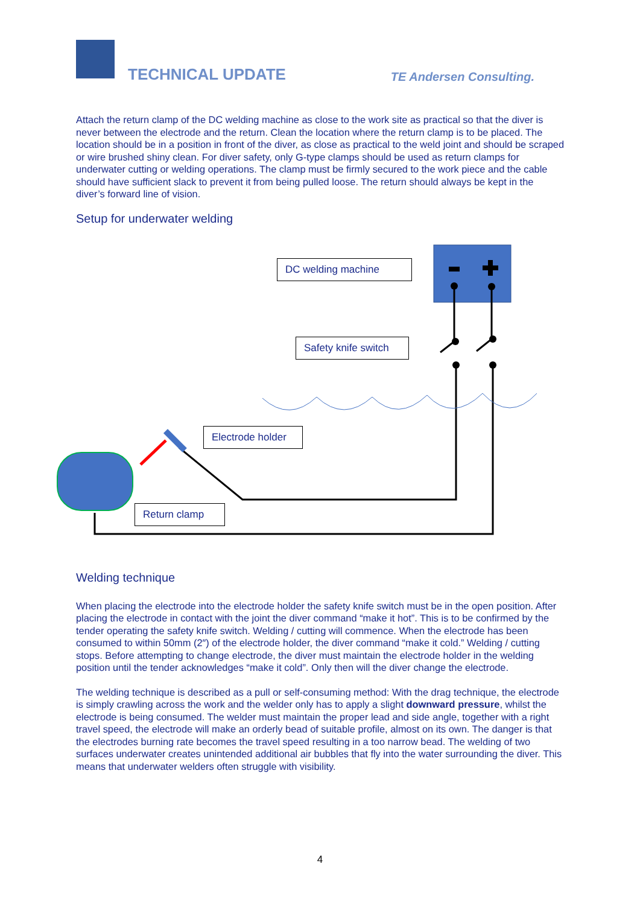TECHNICAL UPDATE TE Andersen Consulting.
Attach the return clamp of the DC welding machine as close to the work site as practical so that the diver is never between the electrode and the return. Clean the location where the return clamp is to be placed. The location should be in a position in front of the diver, as close as practical to the weld joint and should be scraped or wire brushed shiny clean. For diver safety, only G-type clamps should be used as return clamps for underwater cutting or welding operations. The clamp must be firmly secured to the work piece and the cable should have sufficient slack to prevent it from being pulled loose. The return should always be kept in the diver’s forward line of vision.
Setup for underwater welding
Welding technique
When placing the electrode into the electrode holder the safety knife switch must be in the open position. After placing the electrode in contact with the joint the diver command “make it hot”. This is to be confirmed by the tender operating the safety knife switch. Welding / cutting will commence. When the electrode has been consumed to within 50mm (2″) of the electrode holder, the diver command “make it cold.” Welding / cutting stops. Before attempting to change electrode, the diver must maintain the electrode holder in the welding position until the tender acknowledges “make it cold”. Only then will the diver change the electrode.
The welding technique is described as a pull or self-consuming method: With the drag technique, the electrode is simply crawling across the work and the welder only has to apply a slight downward pressure, whilst the electrode is being consumed. The welder must maintain the proper lead and side angle, together with a right travel speed, the electrode will make an orderly bead of suitable profile, almost on its own. The danger is that the electrodes burning rate becomes the travel speed resulting in a too narrow bead. The welding of two surfaces underwater creates unintended additional air bubbles that fly into the water surrounding the diver. This means that underwater welders often struggle with visibility.
DC welding machine
Safety knife switch
Electrode holder
Return clamp
4